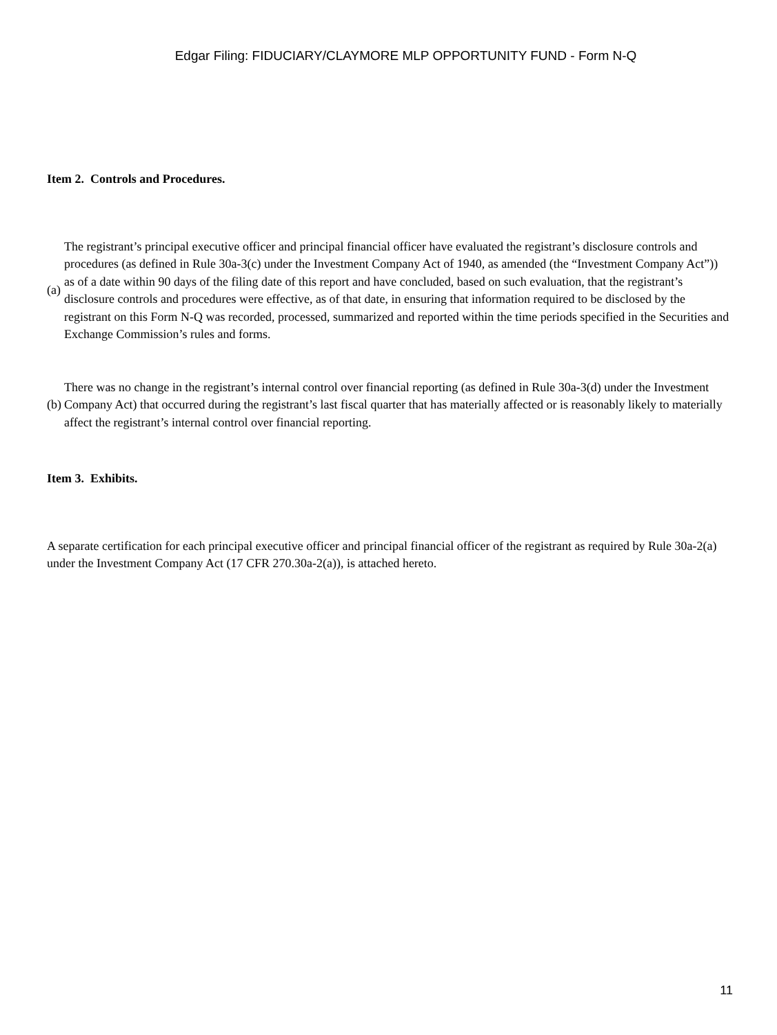Edgar Filing: FIDUCIARY/CLAYMORE MLP OPPORTUNITY FUND - Form N-Q
Item 2. Controls and Procedures.
(a)
The registrant’s principal executive officer and principal financial officer have evaluated the registrant’s disclosure controls and procedures (as defined in Rule 30a-3(c) under the Investment Company Act of 1940, as amended (the “Investment Company Act”)) as of a date within 90 days of the filing date of this report and have concluded, based on such evaluation, that the registrant’s disclosure controls and procedures were effective, as of that date, in ensuring that information required to be disclosed by the registrant on this Form N-Q was recorded, processed, summarized and reported within the time periods specified in the Securities and Exchange Commission’s rules and forms.
(b)
There was no change in the registrant’s internal control over financial reporting (as defined in Rule 30a-3(d) under the Investment Company Act) that occurred during the registrant’s last fiscal quarter that has materially affected or is reasonably likely to materially affect the registrant’s internal control over financial reporting.
Item 3. Exhibits.
A separate certification for each principal executive officer and principal financial officer of the registrant as required by Rule 30a-2(a) under the Investment Company Act (17 CFR 270.30a-2(a)), is attached hereto.
11